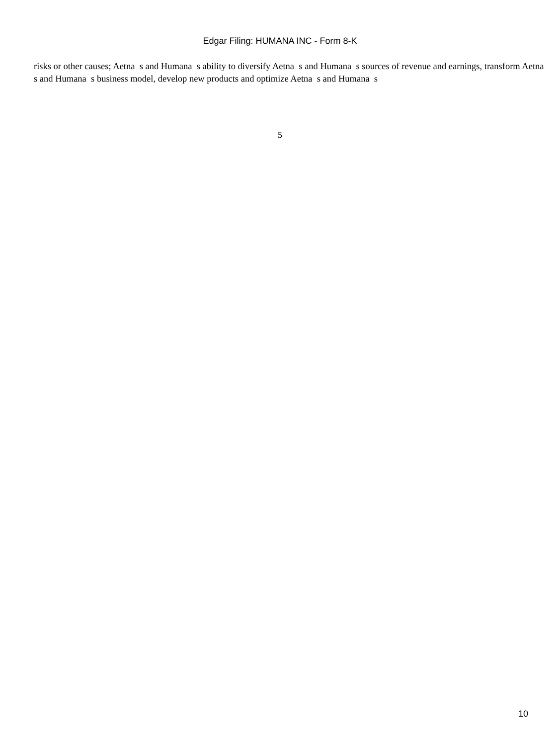Edgar Filing: HUMANA INC - Form 8-K
risks or other causes; Aetna s and Humana s ability to diversify Aetna s and Humana s sources of revenue and earnings, transform Aetna s and Humana s business model, develop new products and optimize Aetna s and Humana s
5
10